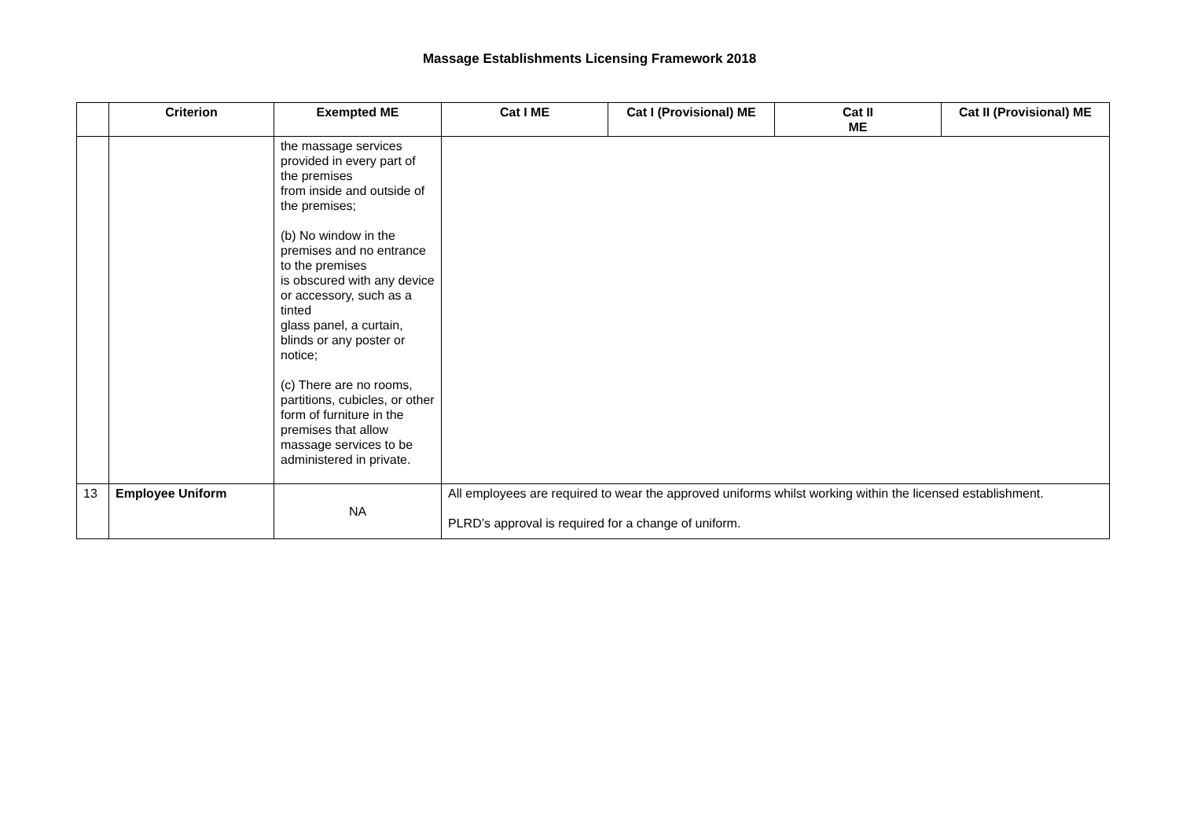Massage Establishments Licensing Framework 2018
| | Criterion | Exempted ME | Cat I ME | Cat I (Provisional) ME | Cat II ME | Cat II (Provisional) ME |
| --- | --- | --- | --- | --- | --- | --- |
| | | the massage services provided in every part of the premises from inside and outside of the premises; (b) No window in the premises and no entrance to the premises is obscured with any device or accessory, such as a tinted glass panel, a curtain, blinds or any poster or notice; (c) There are no rooms, partitions, cubicles, or other form of furniture in the premises that allow massage services to be administered in private. | | | | |
| 13 | Employee Uniform | NA | All employees are required to wear the approved uniforms whilst working within the licensed establishment. PLRD’s approval is required for a change of uniform. | | | |